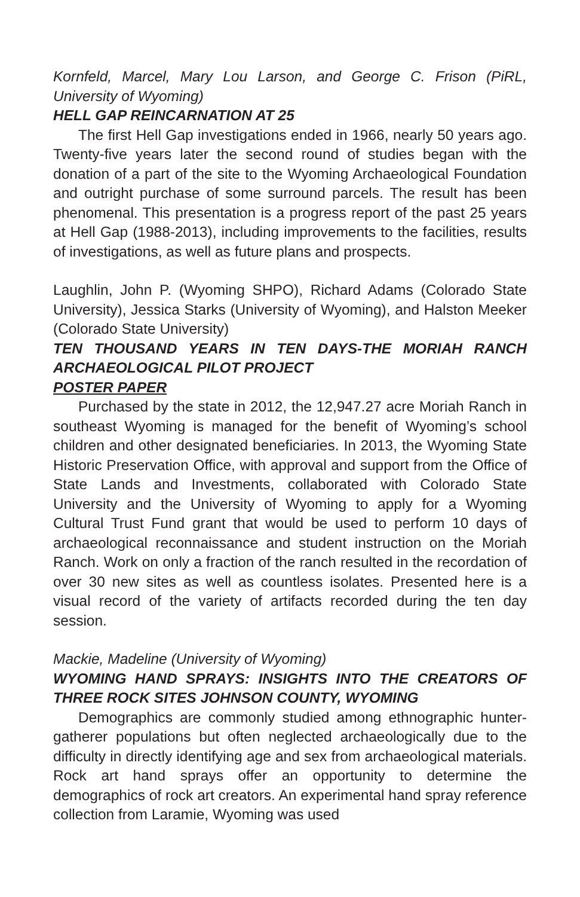Kornfeld, Marcel, Mary Lou Larson, and George C. Frison (PiRL, University of Wyoming)
HELL GAP REINCARNATION AT 25
The first Hell Gap investigations ended in 1966, nearly 50 years ago. Twenty-five years later the second round of studies began with the donation of a part of the site to the Wyoming Archaeological Foundation and outright purchase of some surround parcels. The result has been phenomenal. This presentation is a progress report of the past 25 years at Hell Gap (1988-2013), including improvements to the facilities, results of investigations, as well as future plans and prospects.
Laughlin, John P. (Wyoming SHPO), Richard Adams (Colorado State University), Jessica Starks (University of Wyoming), and Halston Meeker (Colorado State University)
TEN THOUSAND YEARS IN TEN DAYS-THE MORIAH RANCH ARCHAEOLOGICAL PILOT PROJECT
POSTER PAPER
Purchased by the state in 2012, the 12,947.27 acre Moriah Ranch in southeast Wyoming is managed for the benefit of Wyoming’s school children and other designated beneficiaries. In 2013, the Wyoming State Historic Preservation Office, with approval and support from the Office of State Lands and Investments, collaborated with Colorado State University and the University of Wyoming to apply for a Wyoming Cultural Trust Fund grant that would be used to perform 10 days of archaeological reconnaissance and student instruction on the Moriah Ranch. Work on only a fraction of the ranch resulted in the recordation of over 30 new sites as well as countless isolates. Presented here is a visual record of the variety of artifacts recorded during the ten day session.
Mackie, Madeline (University of Wyoming)
WYOMING HAND SPRAYS: INSIGHTS INTO THE CREATORS OF THREE ROCK SITES JOHNSON COUNTY, WYOMING
Demographics are commonly studied among ethnographic hunter-gatherer populations but often neglected archaeologically due to the difficulty in directly identifying age and sex from archaeological materials. Rock art hand sprays offer an opportunity to determine the demographics of rock art creators. An experimental hand spray reference collection from Laramie, Wyoming was used